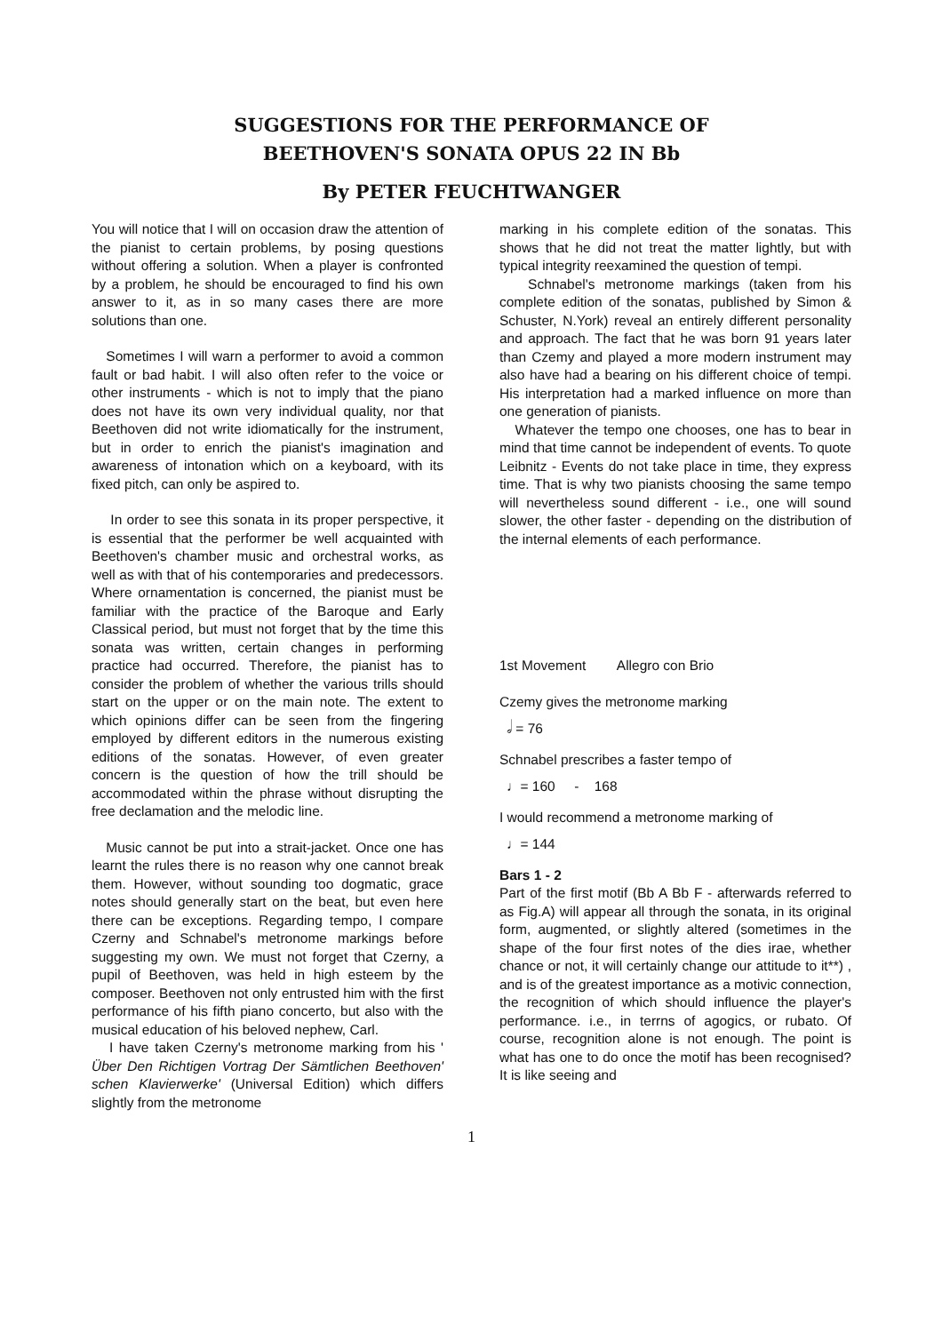SUGGESTIONS FOR THE PERFORMANCE OF
BEETHOVEN'S SONATA OPUS 22 IN Bb
By PETER FEUCHTWANGER
You will notice that I will on occasion draw the attention of the pianist to certain problems, by posing questions without offering a solution. When a player is confronted by a problem, he should be encouraged to find his own answer to it, as in so many cases there are more solutions than one.
Sometimes I will warn a performer to avoid a common fault or bad habit. I will also often refer to the voice or other instruments - which is not to imply that the piano does not have its own very individual quality, nor that Beethoven did not write idiomatically for the instrument, but in order to enrich the pianist's imagination and awareness of intonation which on a keyboard, with its fixed pitch, can only be aspired to.
In order to see this sonata in its proper perspective, it is essential that the performer be well acquainted with Beethoven's chamber music and orchestral works, as well as with that of his contemporaries and predecessors. Where ornamentation is concerned, the pianist must be familiar with the practice of the Baroque and Early Classical period, but must not forget that by the time this sonata was written, certain changes in performing practice had occurred. Therefore, the pianist has to consider the problem of whether the various trills should start on the upper or on the main note. The extent to which opinions differ can be seen from the fingering employed by different editors in the numerous existing editions of the sonatas. However, of even greater concern is the question of how the trill should be accommodated within the phrase without disrupting the free declamation and the melodic line.
Music cannot be put into a strait-jacket. Once one has learnt the rules there is no reason why one cannot break them. However, without sounding too dogmatic, grace notes should generally start on the beat, but even here there can be exceptions. Regarding tempo, I compare Czerny and Schnabel's metronome markings before suggesting my own. We must not forget that Czerny, a pupil of Beethoven, was held in high esteem by the composer. Beethoven not only entrusted him with the first performance of his fifth piano concerto, but also with the musical education of his beloved nephew, Carl.
I have taken Czerny's metronome marking from his ' Über Den Richtigen Vortrag Der Sämtlichen Beethoven' schen Klavierwerke' (Universal Edition) which differs slightly from the metronome
marking in his complete edition of the sonatas. This shows that he did not treat the matter lightly, but with typical integrity reexamined the question of tempi.
Schnabel's metronome markings (taken from his complete edition of the sonatas, published by Simon & Schuster, N.York) reveal an entirely different personality and approach. The fact that he was born 91 years later than Czemy and played a more modern instrument may also have had a bearing on his different choice of tempi. His interpretation had a marked influence on more than one generation of pianists.
Whatever the tempo one chooses, one has to bear in mind that time cannot be independent of events. To quote Leibnitz - Events do not take place in time, they express time. That is why two pianists choosing the same tempo will nevertheless sound different - i.e., one will sound slower, the other faster - depending on the distribution of the internal elements of each performance.
1st Movement Allegro con Brio
Czemy gives the metronome marking
𝅗𝅥 = 76
Schnabel prescribes a faster tempo of
♩= 160 - 168
I would recommend a metronome marking of
♩= 144
Bars 1 - 2
Part of the first motif (Bb A Bb F - afterwards referred to as Fig.A) will appear all through the sonata, in its original form, augmented, or slightly altered (sometimes in the shape of the four first notes of the dies irae, whether chance or not, it will certainly change our attitude to it**) , and is of the greatest importance as a motivic connection, the recognition of which should influence the player's performance. i.e., in terrns of agogics, or rubato. Of course, recognition alone is not enough. The point is what has one to do once the motif has been recognised? It is like seeing and
1